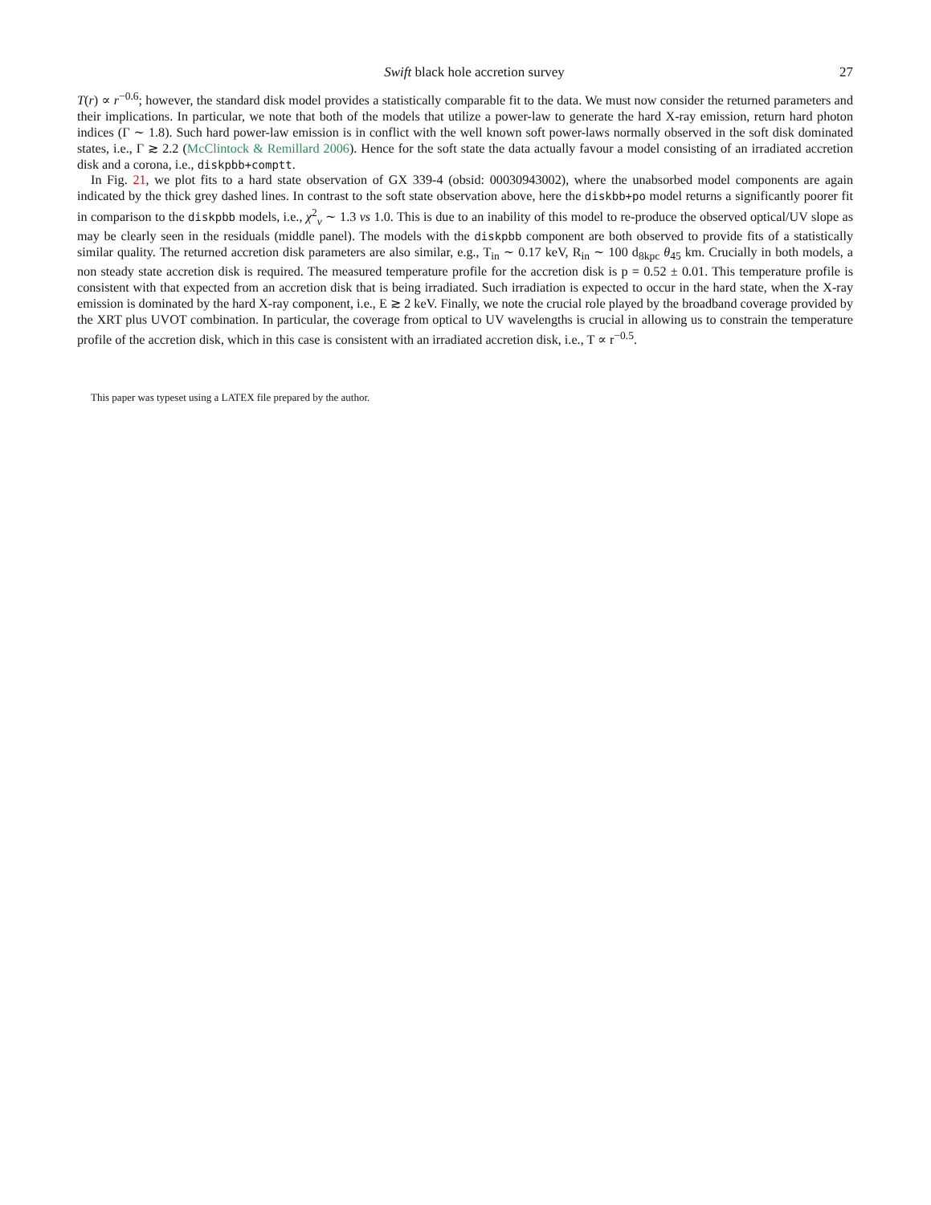Swift black hole accretion survey 27
T(r) ∝ r<sup>−0.6</sup>; however, the standard disk model provides a statistically comparable fit to the data. We must now consider the returned parameters and their implications. In particular, we note that both of the models that utilize a power-law to generate the hard X-ray emission, return hard photon indices (Γ ∼ 1.8). Such hard power-law emission is in conflict with the well known soft power-laws normally observed in the soft disk dominated states, i.e., Γ ≳ 2.2 (McClintock & Remillard 2006). Hence for the soft state the data actually favour a model consisting of an irradiated accretion disk and a corona, i.e., diskpbb+comptt.
In Fig. 21, we plot fits to a hard state observation of GX 339-4 (obsid: 00030943002), where the unabsorbed model components are again indicated by the thick grey dashed lines. In contrast to the soft state observation above, here the diskbb+po model returns a significantly poorer fit in comparison to the diskpbb models, i.e., χ<sup>2</sup><sub>ν</sub> ∼ 1.3 vs 1.0. This is due to an inability of this model to re-produce the observed optical/UV slope as may be clearly seen in the residuals (middle panel). The models with the diskpbb component are both observed to provide fits of a statistically similar quality. The returned accretion disk parameters are also similar, e.g., T<sub>in</sub> ∼ 0.17 keV, R<sub>in</sub> ∼ 100 d<sub>8kpc</sub> θ<sub>45</sub> km. Crucially in both models, a non steady state accretion disk is required. The measured temperature profile for the accretion disk is p = 0.52 ± 0.01. This temperature profile is consistent with that expected from an accretion disk that is being irradiated. Such irradiation is expected to occur in the hard state, when the X-ray emission is dominated by the hard X-ray component, i.e., E ≳ 2 keV. Finally, we note the crucial role played by the broadband coverage provided by the XRT plus UVOT combination. In particular, the coverage from optical to UV wavelengths is crucial in allowing us to constrain the temperature profile of the accretion disk, which in this case is consistent with an irradiated accretion disk, i.e., T ∝ r<sup>−0.5</sup>.
This paper was typeset using a LATEX file prepared by the author.